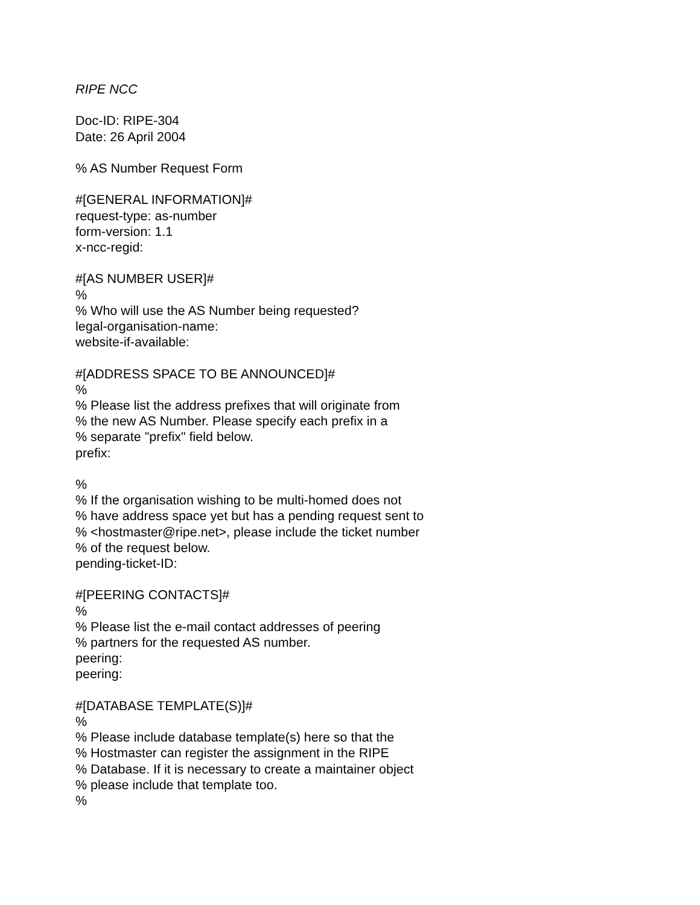RIPE NCC
Doc-ID: RIPE-304
Date: 26 April 2004
% AS Number Request Form
#[GENERAL INFORMATION]#
request-type: as-number
form-version: 1.1
x-ncc-regid:
#[AS NUMBER USER]#
%
% Who will use the AS Number being requested?
legal-organisation-name:
website-if-available:
#[ADDRESS SPACE TO BE ANNOUNCED]#
%
% Please list the address prefixes that will originate from
% the new AS Number. Please specify each prefix in a
% separate "prefix" field below.
prefix:
%
% If the organisation wishing to be multi-homed does not
% have address space yet but has a pending request sent to
% <hostmaster@ripe.net>, please include the ticket number
% of the request below.
pending-ticket-ID:
#[PEERING CONTACTS]#
%
% Please list the e-mail contact addresses of peering
% partners for the requested AS number.
peering:
peering:
#[DATABASE TEMPLATE(S)]#
%
% Please include database template(s) here so that the
% Hostmaster can register the assignment in the RIPE
% Database. If it is necessary to create a maintainer object
% please include that template too.
%